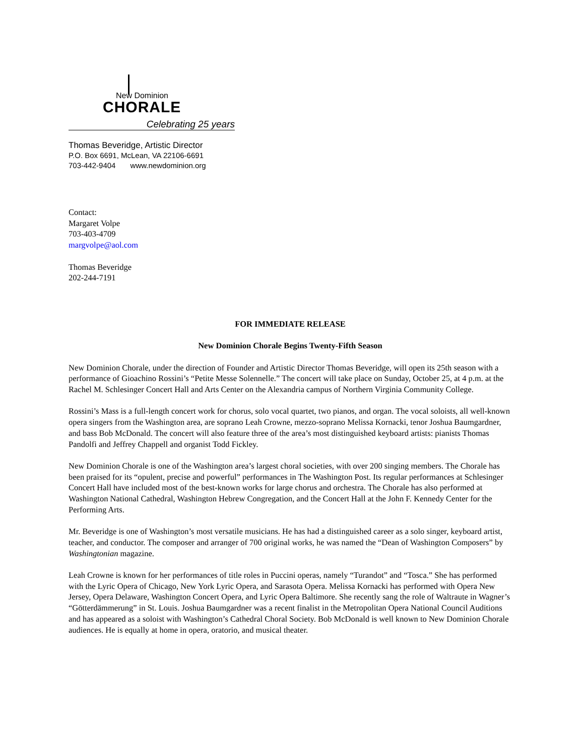New Dominion
CHORALE
Celebrating 25 years
Thomas Beveridge, Artistic Director
P.O. Box 6691, McLean, VA 22106-6691
703-442-9404 www.newdominion.org
Contact:
Margaret Volpe
703-403-4709
margvolpe@aol.com
Thomas Beveridge
202-244-7191
FOR IMMEDIATE RELEASE
New Dominion Chorale Begins Twenty-Fifth Season
New Dominion Chorale, under the direction of Founder and Artistic Director Thomas Beveridge, will open its 25th season with a performance of Gioachino Rossini’s “Petite Messe Solennelle.” The concert will take place on Sunday, October 25, at 4 p.m. at the Rachel M. Schlesinger Concert Hall and Arts Center on the Alexandria campus of Northern Virginia Community College.
Rossini’s Mass is a full-length concert work for chorus, solo vocal quartet, two pianos, and organ. The vocal soloists, all well-known opera singers from the Washington area, are soprano Leah Crowne, mezzo-soprano Melissa Kornacki, tenor Joshua Baumgardner, and bass Bob McDonald. The concert will also feature three of the area’s most distinguished keyboard artists: pianists Thomas Pandolfi and Jeffrey Chappell and organist Todd Fickley.
New Dominion Chorale is one of the Washington area’s largest choral societies, with over 200 singing members. The Chorale has been praised for its “opulent, precise and powerful” performances in The Washington Post. Its regular performances at Schlesinger Concert Hall have included most of the best-known works for large chorus and orchestra. The Chorale has also performed at Washington National Cathedral, Washington Hebrew Congregation, and the Concert Hall at the John F. Kennedy Center for the Performing Arts.
Mr. Beveridge is one of Washington’s most versatile musicians. He has had a distinguished career as a solo singer, keyboard artist, teacher, and conductor. The composer and arranger of 700 original works, he was named the “Dean of Washington Composers” by Washingtonian magazine.
Leah Crowne is known for her performances of title roles in Puccini operas, namely “Turandot” and “Tosca.” She has performed with the Lyric Opera of Chicago, New York Lyric Opera, and Sarasota Opera. Melissa Kornacki has performed with Opera New Jersey, Opera Delaware, Washington Concert Opera, and Lyric Opera Baltimore. She recently sang the role of Waltraute in Wagner’s “Götterdämmerung” in St. Louis. Joshua Baumgardner was a recent finalist in the Metropolitan Opera National Council Auditions and has appeared as a soloist with Washington’s Cathedral Choral Society. Bob McDonald is well known to New Dominion Chorale audiences. He is equally at home in opera, oratorio, and musical theater.